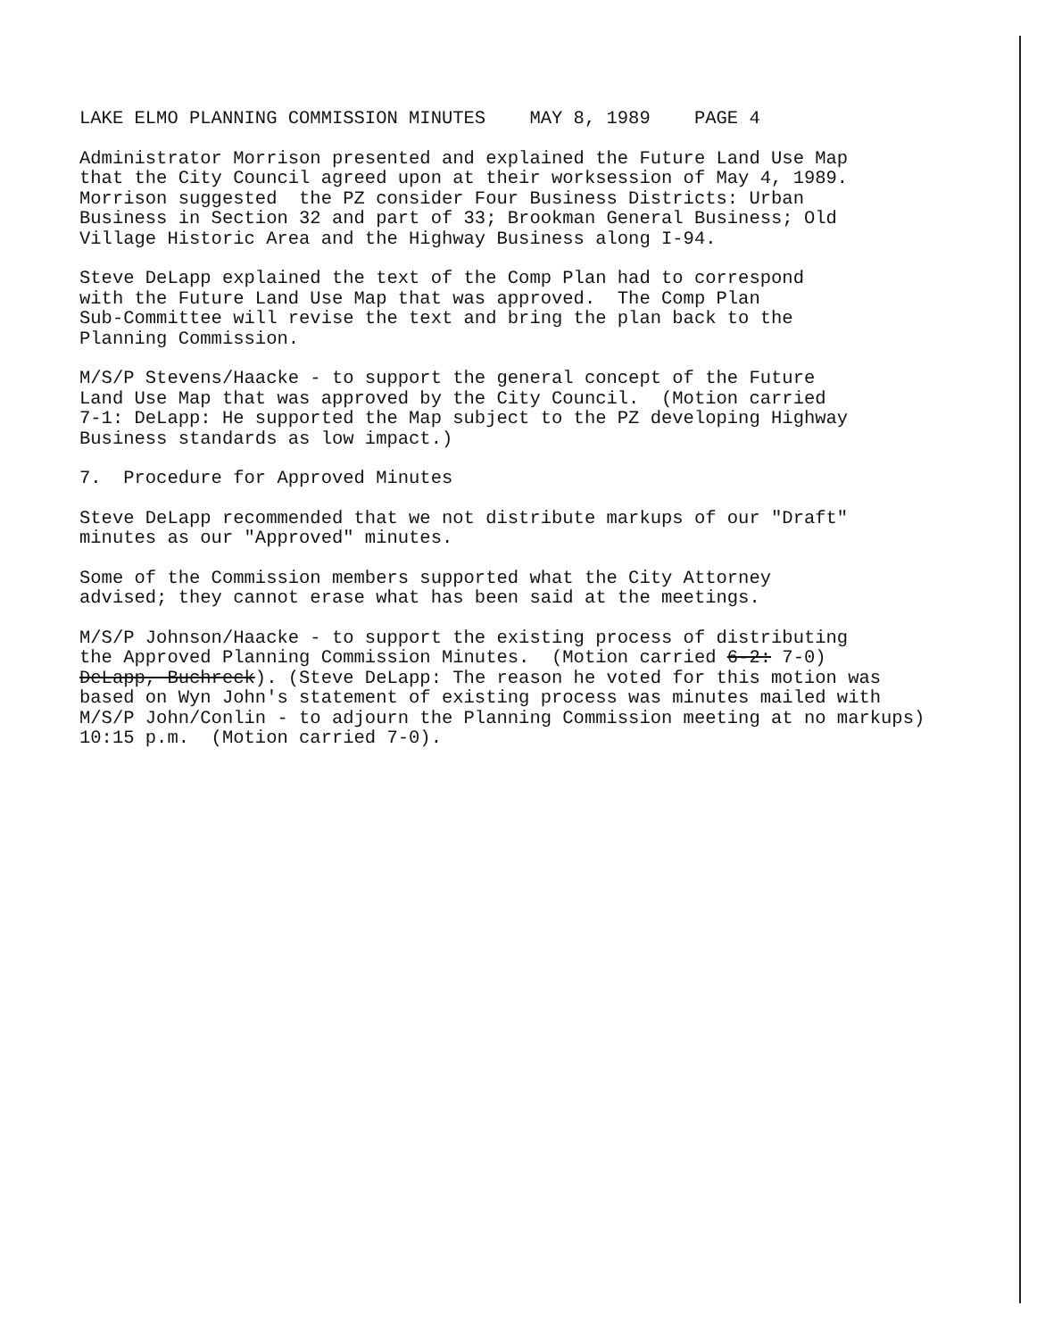LAKE ELMO PLANNING COMMISSION MINUTES MAY 8, 1989 PAGE 4
Administrator Morrison presented and explained the Future Land Use Map that the City Council agreed upon at their worksession of May 4, 1989. Morrison suggested the PZ consider Four Business Districts: Urban Business in Section 32 and part of 33; Brookman General Business; Old Village Historic Area and the Highway Business along I-94.
Steve DeLapp explained the text of the Comp Plan had to correspond with the Future Land Use Map that was approved. The Comp Plan Sub-Committee will revise the text and bring the plan back to the Planning Commission.
M/S/P Stevens/Haacke - to support the general concept of the Future Land Use Map that was approved by the City Council. (Motion carried 7-1: DeLapp: He supported the Map subject to the PZ developing Highway Business standards as low impact.)
7. Procedure for Approved Minutes
Steve DeLapp recommended that we not distribute markups of our "Draft" minutes as our "Approved" minutes.
Some of the Commission members supported what the City Attorney advised; they cannot erase what has been said at the meetings.
M/S/P Johnson/Haacke - to support the existing process of distributing the Approved Planning Commission Minutes. (Motion carried 6-2: 7-0) DeLapp, Buchreck). (Steve DeLapp: The reason he voted for this motion was based on Wyn John's statement of existing process was minutes mailed with M/S/P John/Conlin - to adjourn the Planning Commission meeting at no markups) 10:15 p.m. (Motion carried 7-0).